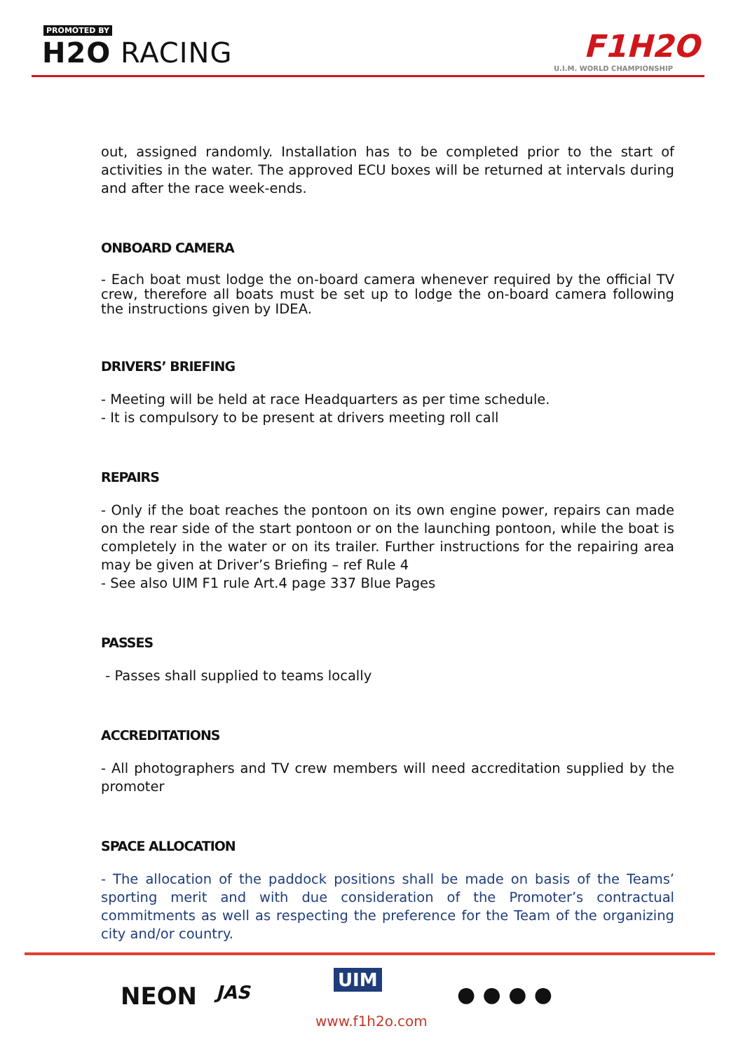PROMOTED BY
H2O RACING F1H2O
U.I.M. WORLD CHAMPIONSHIP
out, assigned randomly. Installation has to be completed prior to the start of activities in the water. The approved ECU boxes will be returned at intervals during and after the race week-ends.
ONBOARD CAMERA
- Each boat must lodge the on-board camera whenever required by the official TV crew, therefore all boats must be set up to lodge the on-board camera following the instructions given by IDEA.
DRIVERS’ BRIEFING
- Meeting will be held at race Headquarters as per time schedule.
- It is compulsory to be present at drivers meeting roll call
REPAIRS
- Only if the boat reaches the pontoon on its own engine power, repairs can made on the rear side of the start pontoon or on the launching pontoon, while the boat is completely in the water or on its trailer. Further instructions for the repairing area may be given at Driver’s Briefing – ref Rule 4
- See also UIM F1 rule Art.4 page 337 Blue Pages
PASSES
- Passes shall supplied to teams locally
ACCREDITATIONS
- All photographers and TV crew members will need accreditation supplied by the promoter
SPACE ALLOCATION
- The allocation of the paddock positions shall be made on basis of the Teams’ sporting merit and with due consideration of the Promoter’s contractual commitments as well as respecting the preference for the Team of the organizing city and/or country.
NEON JAS
UIM
● ● ● ●
www.f1h2o.com